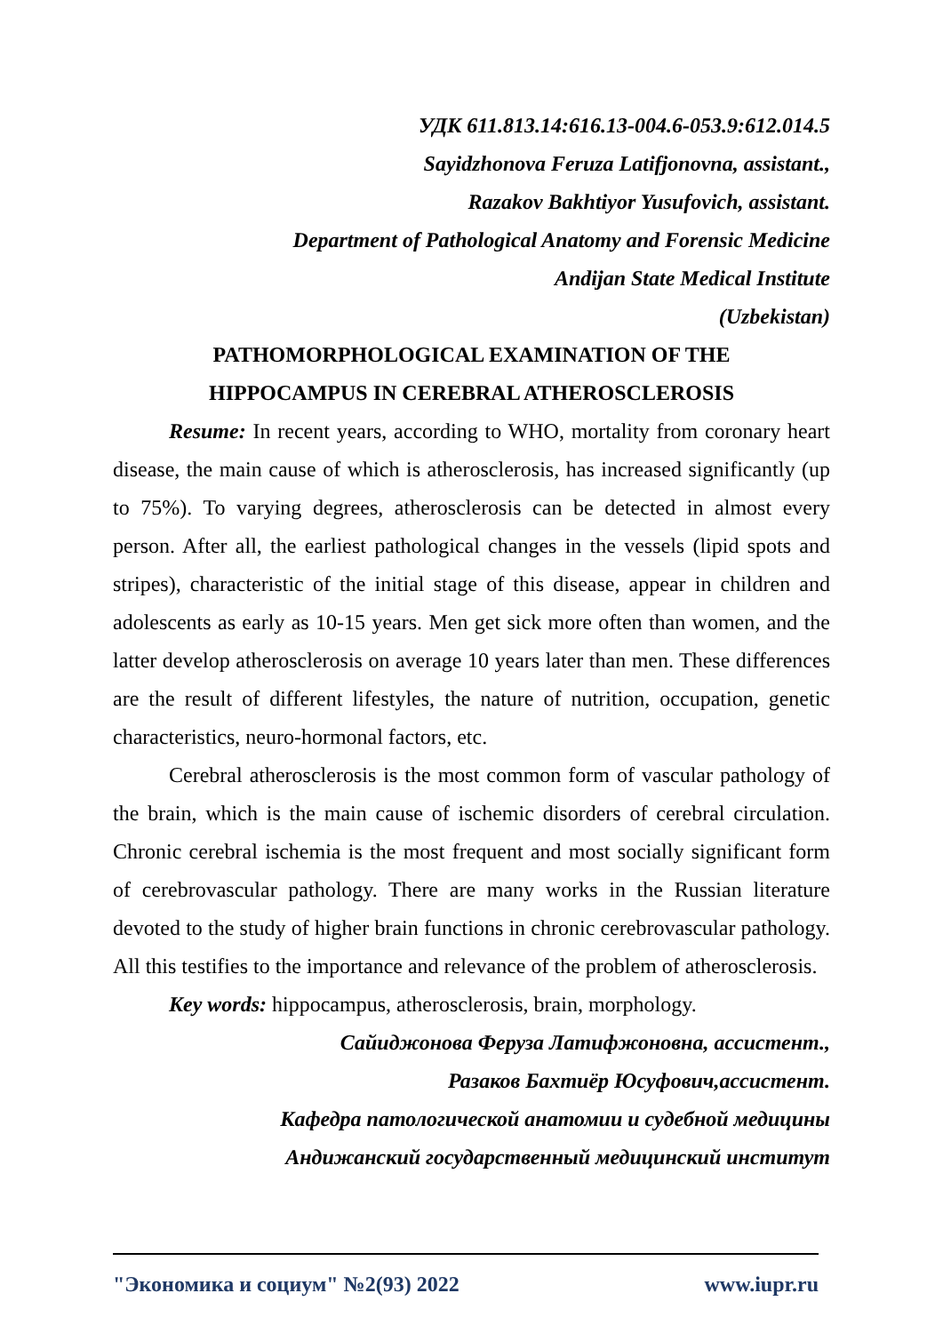УДК 611.813.14:616.13-004.6-053.9:612.014.5
Sayidzhonova Feruza Latifjonovna, assistant.,
Razakov Bakhtiyor Yusufovich, assistant.
Department of Pathological Anatomy and Forensic Medicine
Andijan State Medical Institute
(Uzbekistan)
PATHOMORPHOLOGICAL EXAMINATION OF THE
HIPPOCAMPUS IN CEREBRAL ATHEROSCLEROSIS
Resume: In recent years, according to WHO, mortality from coronary heart disease, the main cause of which is atherosclerosis, has increased significantly (up to 75%). To varying degrees, atherosclerosis can be detected in almost every person. After all, the earliest pathological changes in the vessels (lipid spots and stripes), characteristic of the initial stage of this disease, appear in children and adolescents as early as 10-15 years. Men get sick more often than women, and the latter develop atherosclerosis on average 10 years later than men. These differences are the result of different lifestyles, the nature of nutrition, occupation, genetic characteristics, neuro-hormonal factors, etc.
Cerebral atherosclerosis is the most common form of vascular pathology of the brain, which is the main cause of ischemic disorders of cerebral circulation. Chronic cerebral ischemia is the most frequent and most socially significant form of cerebrovascular pathology. There are many works in the Russian literature devoted to the study of higher brain functions in chronic cerebrovascular pathology. All this testifies to the importance and relevance of the problem of atherosclerosis.
Key words: hippocampus, atherosclerosis, brain, morphology.
Сайиджонова Феруза Латифжоновна, ассистент.,
Разаков Бахтиёр Юсуфович,ассистент.
Кафедра патологической анатомии и судебной медицины
Андижанский государственный медицинский институт
"Экономика и социум" №2(93) 2022 www.iupr.ru